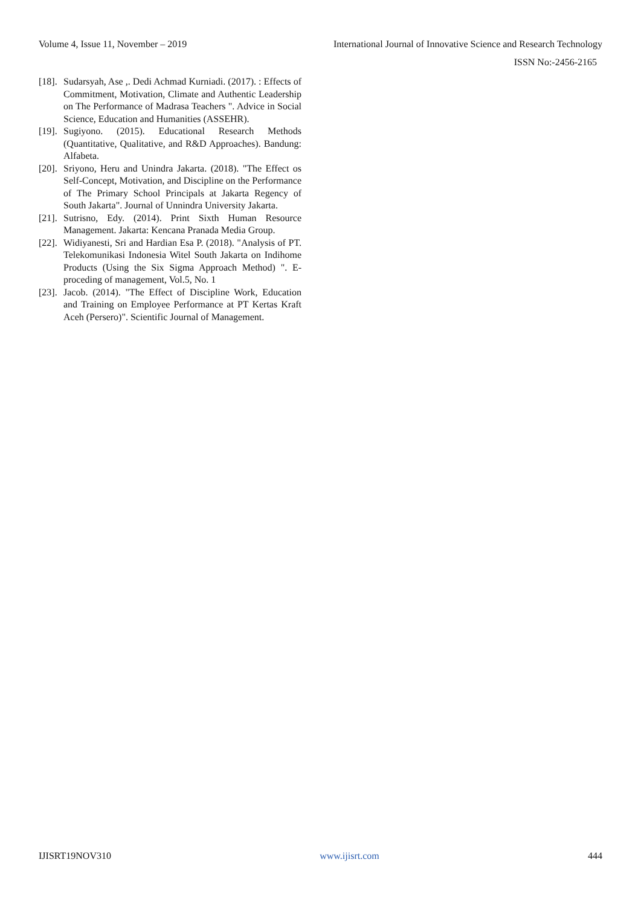Volume 4, Issue 11, November – 2019 International Journal of Innovative Science and Research Technology
ISSN No:-2456-2165
[18]. Sudarsyah, Ase ,. Dedi Achmad Kurniadi. (2017). : Effects of Commitment, Motivation, Climate and Authentic Leadership on The Performance of Madrasa Teachers ". Advice in Social Science, Education and Humanities (ASSEHR).
[19]. Sugiyono. (2015). Educational Research Methods (Quantitative, Qualitative, and R&D Approaches). Bandung: Alfabeta.
[20]. Sriyono, Heru and Unindra Jakarta. (2018). "The Effect os Self-Concept, Motivation, and Discipline on the Performance of The Primary School Principals at Jakarta Regency of South Jakarta". Journal of Unnindra University Jakarta.
[21]. Sutrisno, Edy. (2014). Print Sixth Human Resource Management. Jakarta: Kencana Pranada Media Group.
[22]. Widiyanesti, Sri and Hardian Esa P. (2018). "Analysis of PT. Telekomunikasi Indonesia Witel South Jakarta on Indihome Products (Using the Six Sigma Approach Method) ". E-proceding of management, Vol.5, No. 1
[23]. Jacob. (2014). "The Effect of Discipline Work, Education and Training on Employee Performance at PT Kertas Kraft Aceh (Persero)". Scientific Journal of Management.
IJISRT19NOV310 www.ijisrt.com 444